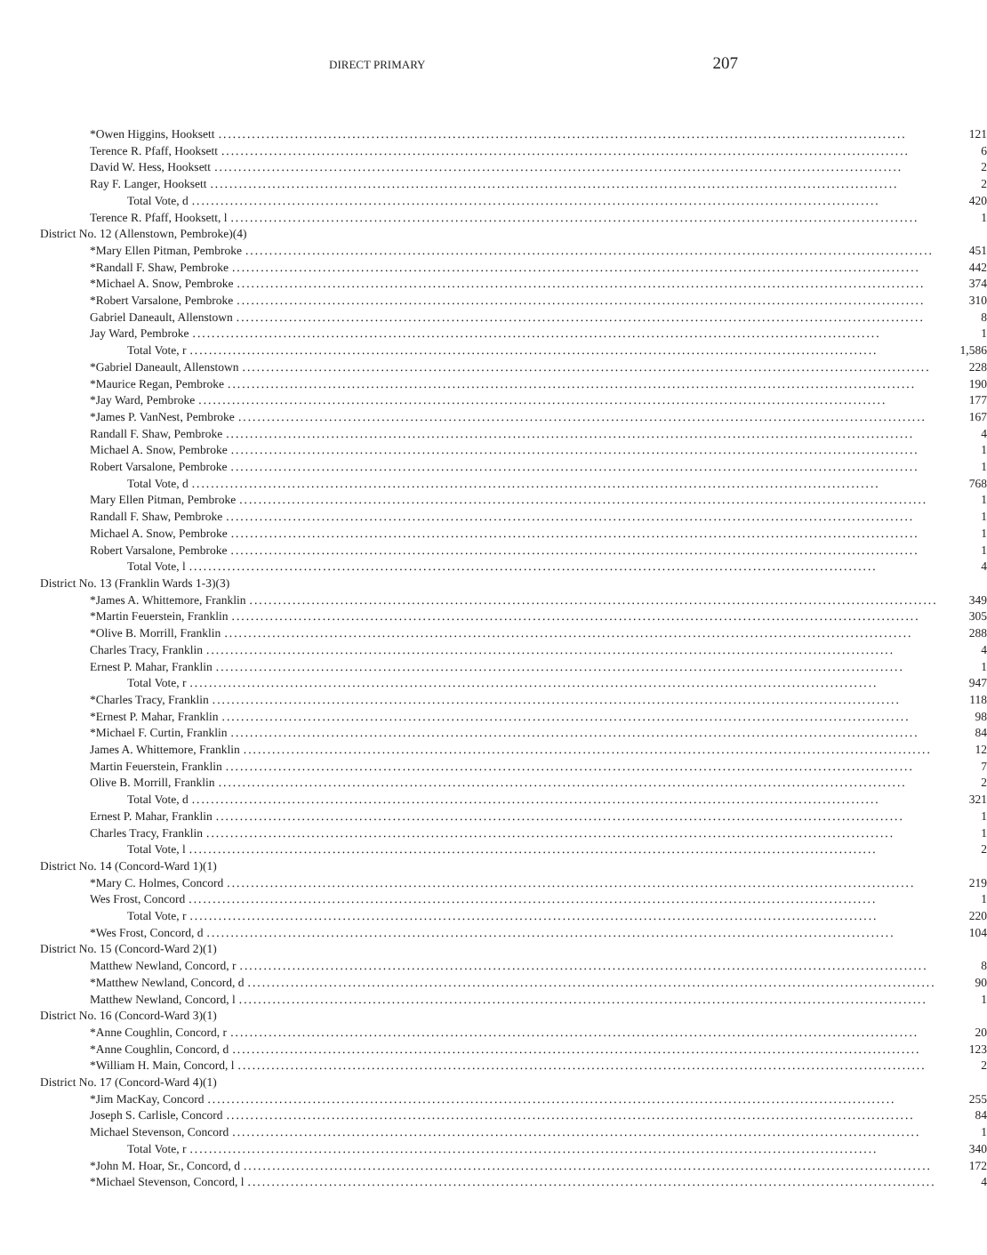DIRECT PRIMARY 207
| *Owen Higgins, Hooksett | 121 |
| Terence R. Pfaff, Hooksett | 6 |
| David W. Hess, Hooksett | 2 |
| Ray F. Langer, Hooksett | 2 |
| Total Vote, d | 420 |
| Terence R. Pfaff, Hooksett, l | 1 |
| District No. 12 (Allenstown, Pembroke)(4) | |
| *Mary Ellen Pitman, Pembroke | 451 |
| *Randall F. Shaw, Pembroke | 442 |
| *Michael A. Snow, Pembroke | 374 |
| *Robert Varsalone, Pembroke | 310 |
| Gabriel Daneault, Allenstown | 8 |
| Jay Ward, Pembroke | 1 |
| Total Vote, r | 1,586 |
| *Gabriel Daneault, Allenstown | 228 |
| *Maurice Regan, Pembroke | 190 |
| *Jay Ward, Pembroke | 177 |
| *James P. VanNest, Pembroke | 167 |
| Randall F. Shaw, Pembroke | 4 |
| Michael A. Snow, Pembroke | 1 |
| Robert Varsalone, Pembroke | 1 |
| Total Vote, d | 768 |
| Mary Ellen Pitman, Pembroke | 1 |
| Randall F. Shaw, Pembroke | 1 |
| Michael A. Snow, Pembroke | 1 |
| Robert Varsalone, Pembroke | 1 |
| Total Vote, l | 4 |
| District No. 13 (Franklin Wards 1-3)(3) | |
| *James A. Whittemore, Franklin | 349 |
| *Martin Feuerstein, Franklin | 305 |
| *Olive B. Morrill, Franklin | 288 |
| Charles Tracy, Franklin | 4 |
| Ernest P. Mahar, Franklin | 1 |
| Total Vote, r | 947 |
| *Charles Tracy, Franklin | 118 |
| *Ernest P. Mahar, Franklin | 98 |
| *Michael F. Curtin, Franklin | 84 |
| James A. Whittemore, Franklin | 12 |
| Martin Feuerstein, Franklin | 7 |
| Olive B. Morrill, Franklin | 2 |
| Total Vote, d | 321 |
| Ernest P. Mahar, Franklin | 1 |
| Charles Tracy, Franklin | 1 |
| Total Vote, l | 2 |
| District No. 14 (Concord-Ward 1)(1) | |
| *Mary C. Holmes, Concord | 219 |
| Wes Frost, Concord | 1 |
| Total Vote, r | 220 |
| *Wes Frost, Concord, d | 104 |
| District No. 15 (Concord-Ward 2)(1) | |
| Matthew Newland, Concord, r | 8 |
| *Matthew Newland, Concord, d | 90 |
| Matthew Newland, Concord, l | 1 |
| District No. 16 (Concord-Ward 3)(1) | |
| *Anne Coughlin, Concord, r | 20 |
| *Anne Coughlin, Concord, d | 123 |
| *William H. Main, Concord, l | 2 |
| District No. 17 (Concord-Ward 4)(1) | |
| *Jim MacKay, Concord | 255 |
| Joseph S. Carlisle, Concord | 84 |
| Michael Stevenson, Concord | 1 |
| Total Vote, r | 340 |
| *John M. Hoar, Sr., Concord, d | 172 |
| *Michael Stevenson, Concord, l | 4 |